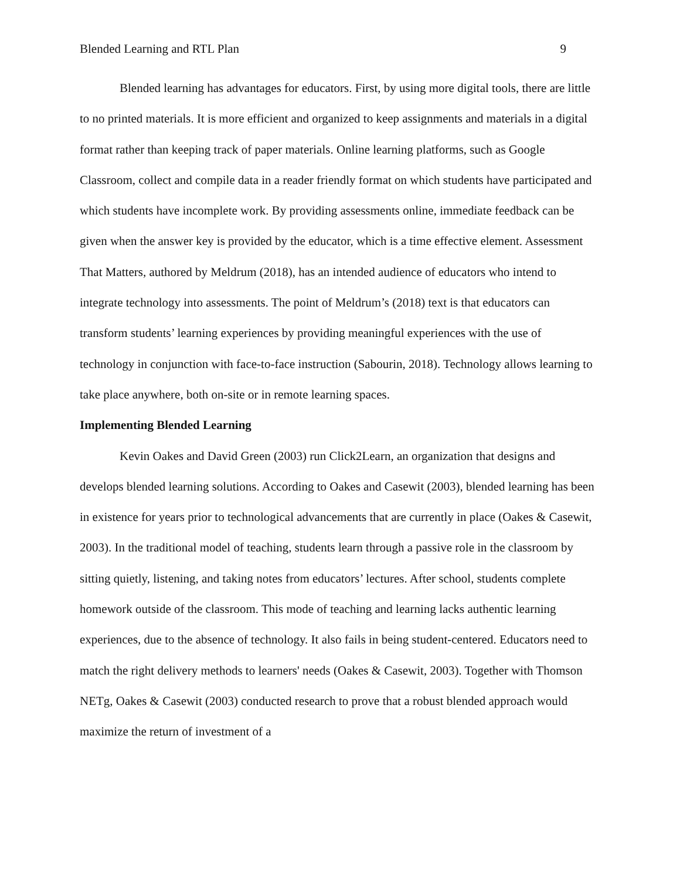Blended Learning and RTL Plan 9
Blended learning has advantages for educators. First, by using more digital tools, there are little to no printed materials. It is more efficient and organized to keep assignments and materials in a digital format rather than keeping track of paper materials. Online learning platforms, such as Google Classroom, collect and compile data in a reader friendly format on which students have participated and which students have incomplete work. By providing assessments online, immediate feedback can be given when the answer key is provided by the educator, which is a time effective element. Assessment That Matters, authored by Meldrum (2018), has an intended audience of educators who intend to integrate technology into assessments. The point of Meldrum’s (2018) text is that educators can transform students’ learning experiences by providing meaningful experiences with the use of technology in conjunction with face-to-face instruction (Sabourin, 2018). Technology allows learning to take place anywhere, both on-site or in remote learning spaces.
Implementing Blended Learning
Kevin Oakes and David Green (2003) run Click2Learn, an organization that designs and develops blended learning solutions. According to Oakes and Casewit (2003), blended learning has been in existence for years prior to technological advancements that are currently in place (Oakes & Casewit, 2003). In the traditional model of teaching, students learn through a passive role in the classroom by sitting quietly, listening, and taking notes from educators’ lectures. After school, students complete homework outside of the classroom. This mode of teaching and learning lacks authentic learning experiences, due to the absence of technology. It also fails in being student-centered. Educators need to match the right delivery methods to learners' needs (Oakes & Casewit, 2003). Together with Thomson NETg, Oakes & Casewit (2003) conducted research to prove that a robust blended approach would maximize the return of investment of a